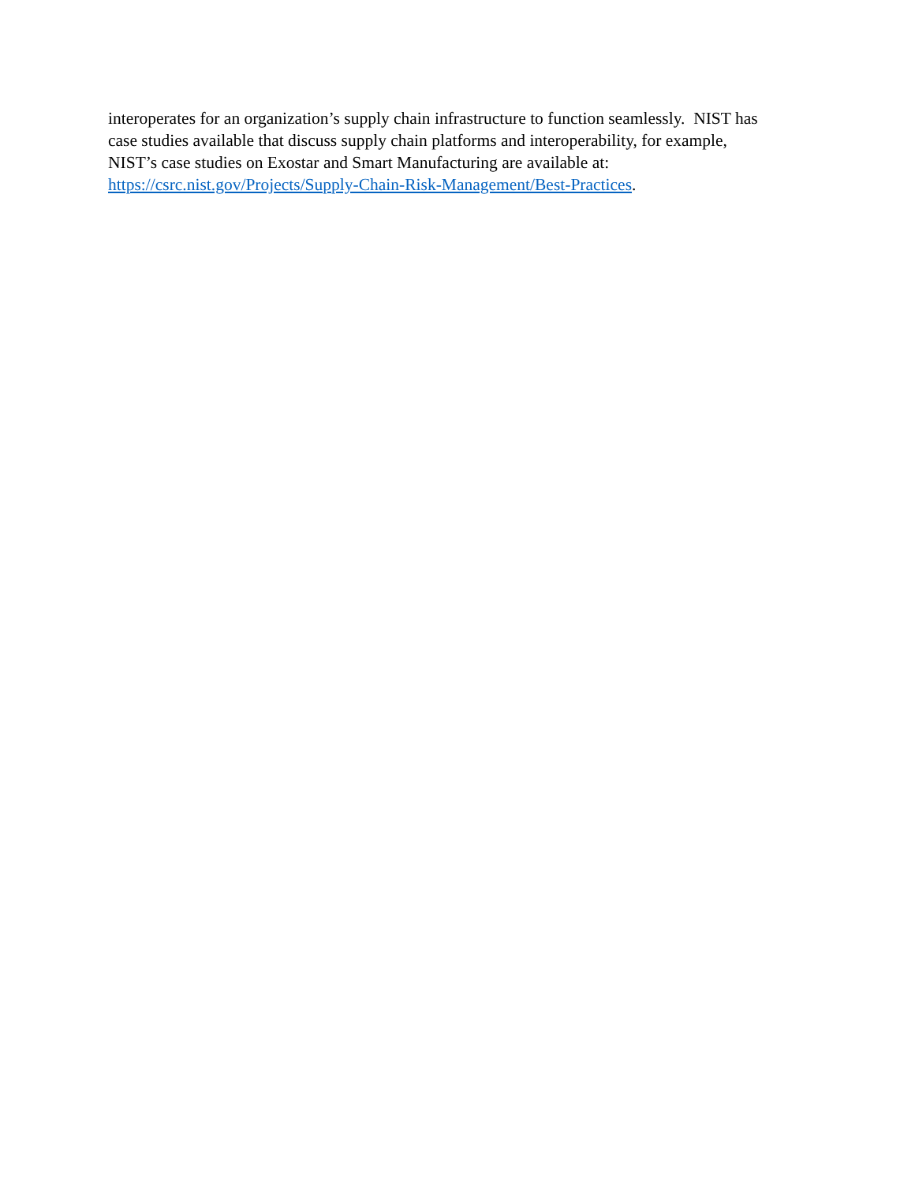interoperates for an organization’s supply chain infrastructure to function seamlessly. NIST has
case studies available that discuss supply chain platforms and interoperability, for example,
NIST’s case studies on Exostar and Smart Manufacturing are available at:
https://csrc.nist.gov/Projects/Supply-Chain-Risk-Management/Best-Practices.